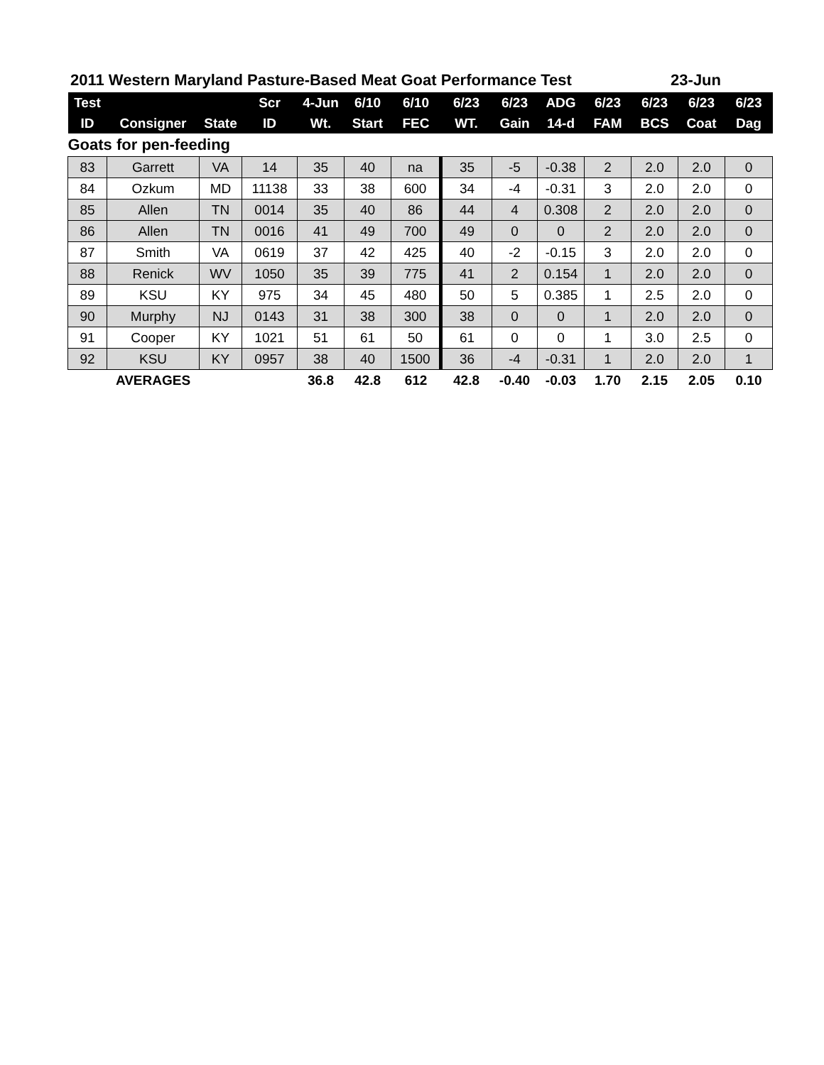2011 Western Maryland Pasture-Based Meat Goat Performance Test 23-Jun
| Test | | | Scr | 4-Jun | 6/10 | 6/10 | 6/23 | 6/23 | ADG | 6/23 | 6/23 | 6/23 | 6/23 |
| --- | --- | --- | --- | --- | --- | --- | --- | --- | --- | --- | --- | --- | --- |
| ID | Consigner | State | ID | Wt. | Start | FEC | WT. | Gain | 14-d | FAM | BCS | Coat | Dag |
| Goats for pen-feeding | | | | | | | | | | | | | |
| 83 | Garrett | VA | 14 | 35 | 40 | na | 35 | -5 | -0.38 | 2 | 2.0 | 2.0 | 0 |
| 84 | Ozkum | MD | 11138 | 33 | 38 | 600 | 34 | -4 | -0.31 | 3 | 2.0 | 2.0 | 0 |
| 85 | Allen | TN | 0014 | 35 | 40 | 86 | 44 | 4 | 0.308 | 2 | 2.0 | 2.0 | 0 |
| 86 | Allen | TN | 0016 | 41 | 49 | 700 | 49 | 0 | 0 | 2 | 2.0 | 2.0 | 0 |
| 87 | Smith | VA | 0619 | 37 | 42 | 425 | 40 | -2 | -0.15 | 3 | 2.0 | 2.0 | 0 |
| 88 | Renick | WV | 1050 | 35 | 39 | 775 | 41 | 2 | 0.154 | 1 | 2.0 | 2.0 | 0 |
| 89 | KSU | KY | 975 | 34 | 45 | 480 | 50 | 5 | 0.385 | 1 | 2.5 | 2.0 | 0 |
| 90 | Murphy | NJ | 0143 | 31 | 38 | 300 | 38 | 0 | 0 | 1 | 2.0 | 2.0 | 0 |
| 91 | Cooper | KY | 1021 | 51 | 61 | 50 | 61 | 0 | 0 | 1 | 3.0 | 2.5 | 0 |
| 92 | KSU | KY | 0957 | 38 | 40 | 1500 | 36 | -4 | -0.31 | 1 | 2.0 | 2.0 | 1 |
| | AVERAGES | | | 36.8 | 42.8 | 612 | 42.8 | -0.40 | -0.03 | 1.70 | 2.15 | 2.05 | 0.10 |